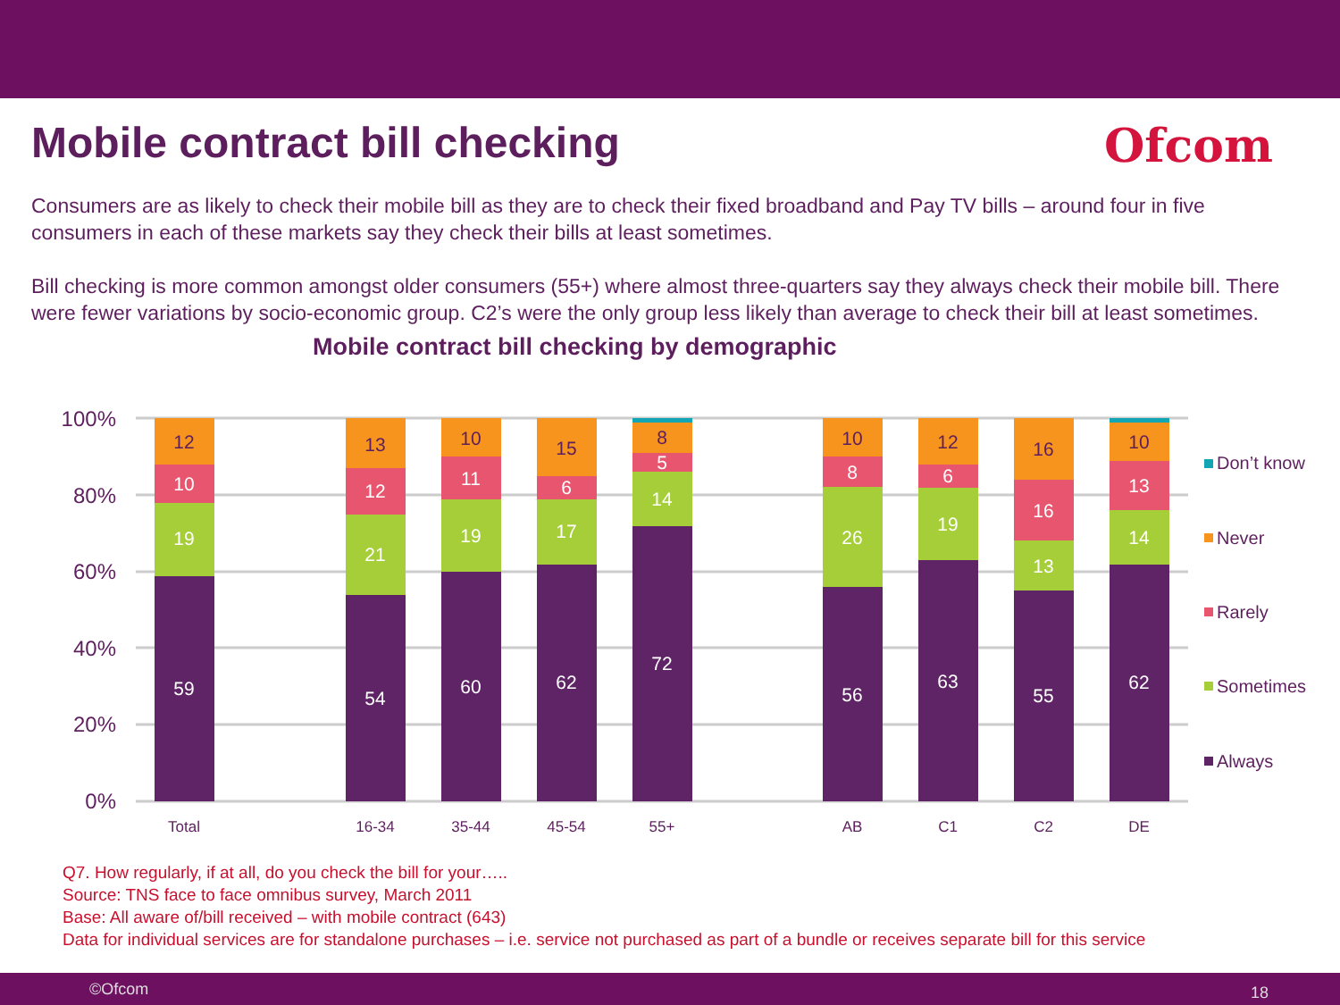Mobile contract bill checking Ofcom
Consumers are as likely to check their mobile bill as they are to check their fixed broadband and Pay TV bills – around four in five consumers in each of these markets say they check their bills at least sometimes.
Bill checking is more common amongst older consumers (55+) where almost three-quarters say they always check their mobile bill. There were fewer variations by socio-economic group. C2’s were the only group less likely than average to check their bill at least sometimes.
Mobile contract bill checking by demographic
100%
80%
60%
40%
20%
0%
59
19
10
12
54
21
12
13
60
19
11
10
62
17
6
15
72
14
5
8
56
26
8
10
63
19
6
12
55
13
16
16
62
14
13
10
Total
16-34
35-44
45-54
55+
AB
C1
C2
DE
Don’t know
Never
Rarely
Sometimes
Always
Q7. How regularly, if at all, do you check the bill for your…..
Source: TNS face to face omnibus survey, March 2011
Base: All aware of/bill received – with mobile contract (643)
Data for individual services are for standalone purchases – i.e. service not purchased as part of a bundle or receives separate bill for this service
©Ofcom 18